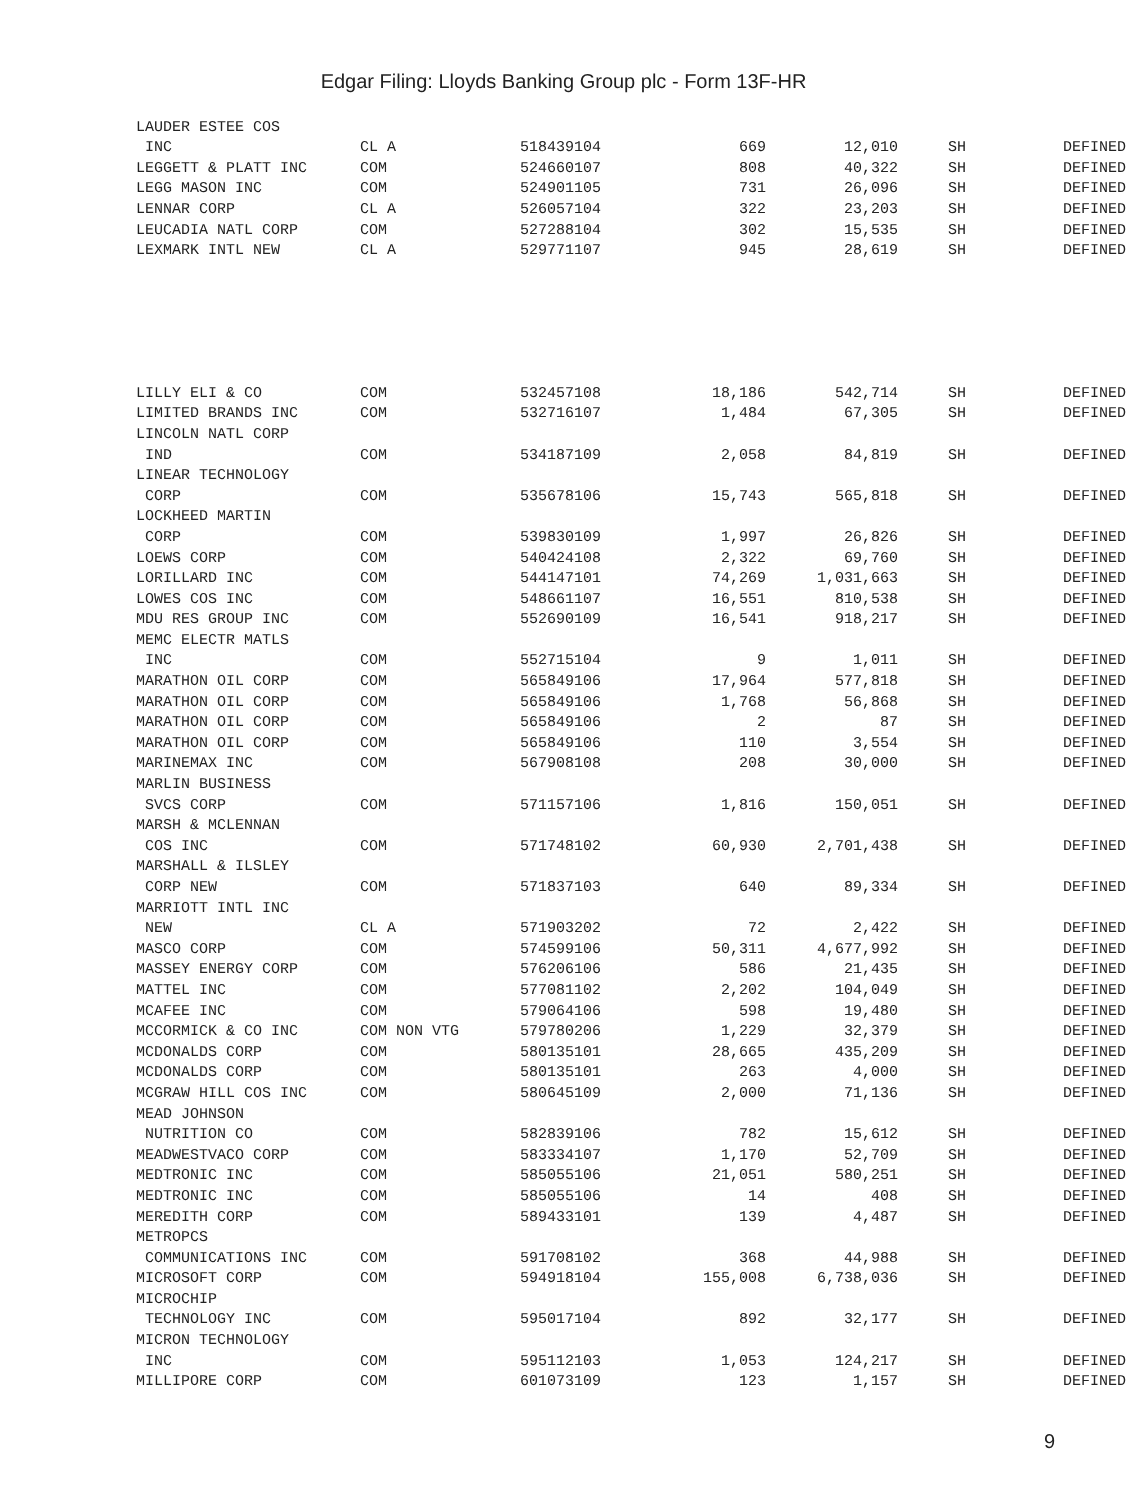Edgar Filing: Lloyds Banking Group plc - Form 13F-HR
| LAUDER ESTEE COS | | | | | | |
| INC | CL A | 518439104 | 669 | 12,010 | SH | DEFINED |
| LEGGETT & PLATT INC | COM | 524660107 | 808 | 40,322 | SH | DEFINED |
| LEGG MASON INC | COM | 524901105 | 731 | 26,096 | SH | DEFINED |
| LENNAR CORP | CL A | 526057104 | 322 | 23,203 | SH | DEFINED |
| LEUCADIA NATL CORP | COM | 527288104 | 302 | 15,535 | SH | DEFINED |
| LEXMARK INTL NEW | CL A | 529771107 | 945 | 28,619 | SH | DEFINED |
| LILLY ELI & CO | COM | 532457108 | 18,186 | 542,714 | SH | DEFINED |
| LIMITED BRANDS INC | COM | 532716107 | 1,484 | 67,305 | SH | DEFINED |
| LINCOLN NATL CORP | | | | | | |
| IND | COM | 534187109 | 2,058 | 84,819 | SH | DEFINED |
| LINEAR TECHNOLOGY | | | | | | |
| CORP | COM | 535678106 | 15,743 | 565,818 | SH | DEFINED |
| LOCKHEED MARTIN | | | | | | |
| CORP | COM | 539830109 | 1,997 | 26,826 | SH | DEFINED |
| LOEWS CORP | COM | 540424108 | 2,322 | 69,760 | SH | DEFINED |
| LORILLARD INC | COM | 544147101 | 74,269 | 1,031,663 | SH | DEFINED |
| LOWES COS INC | COM | 548661107 | 16,551 | 810,538 | SH | DEFINED |
| MDU RES GROUP INC | COM | 552690109 | 16,541 | 918,217 | SH | DEFINED |
| MEMC ELECTR MATLS | | | | | | |
| INC | COM | 552715104 | 9 | 1,011 | SH | DEFINED |
| MARATHON OIL CORP | COM | 565849106 | 17,964 | 577,818 | SH | DEFINED |
| MARATHON OIL CORP | COM | 565849106 | 1,768 | 56,868 | SH | DEFINED |
| MARATHON OIL CORP | COM | 565849106 | 2 | 87 | SH | DEFINED |
| MARATHON OIL CORP | COM | 565849106 | 110 | 3,554 | SH | DEFINED |
| MARINEMAX INC | COM | 567908108 | 208 | 30,000 | SH | DEFINED |
| MARLIN BUSINESS | | | | | | |
| SVCS CORP | COM | 571157106 | 1,816 | 150,051 | SH | DEFINED |
| MARSH & MCLENNAN | | | | | | |
| COS INC | COM | 571748102 | 60,930 | 2,701,438 | SH | DEFINED |
| MARSHALL & ILSLEY | | | | | | |
| CORP NEW | COM | 571837103 | 640 | 89,334 | SH | DEFINED |
| MARRIOTT INTL INC | | | | | | |
| NEW | CL A | 571903202 | 72 | 2,422 | SH | DEFINED |
| MASCO CORP | COM | 574599106 | 50,311 | 4,677,992 | SH | DEFINED |
| MASSEY ENERGY CORP | COM | 576206106 | 586 | 21,435 | SH | DEFINED |
| MATTEL INC | COM | 577081102 | 2,202 | 104,049 | SH | DEFINED |
| MCAFEE INC | COM | 579064106 | 598 | 19,480 | SH | DEFINED |
| MCCORMICK & CO INC | COM NON VTG | 579780206 | 1,229 | 32,379 | SH | DEFINED |
| MCDONALDS CORP | COM | 580135101 | 28,665 | 435,209 | SH | DEFINED |
| MCDONALDS CORP | COM | 580135101 | 263 | 4,000 | SH | DEFINED |
| MCGRAW HILL COS INC | COM | 580645109 | 2,000 | 71,136 | SH | DEFINED |
| MEAD JOHNSON | | | | | | |
| NUTRITION CO | COM | 582839106 | 782 | 15,612 | SH | DEFINED |
| MEADWESTVACO CORP | COM | 583334107 | 1,170 | 52,709 | SH | DEFINED |
| MEDTRONIC INC | COM | 585055106 | 21,051 | 580,251 | SH | DEFINED |
| MEDTRONIC INC | COM | 585055106 | 14 | 408 | SH | DEFINED |
| MEREDITH CORP | COM | 589433101 | 139 | 4,487 | SH | DEFINED |
| METROPCS | | | | | | |
| COMMUNICATIONS INC | COM | 591708102 | 368 | 44,988 | SH | DEFINED |
| MICROSOFT CORP | COM | 594918104 | 155,008 | 6,738,036 | SH | DEFINED |
| MICROCHIP | | | | | | |
| TECHNOLOGY INC | COM | 595017104 | 892 | 32,177 | SH | DEFINED |
| MICRON TECHNOLOGY | | | | | | |
| INC | COM | 595112103 | 1,053 | 124,217 | SH | DEFINED |
| MILLIPORE CORP | COM | 601073109 | 123 | 1,157 | SH | DEFINED |
9